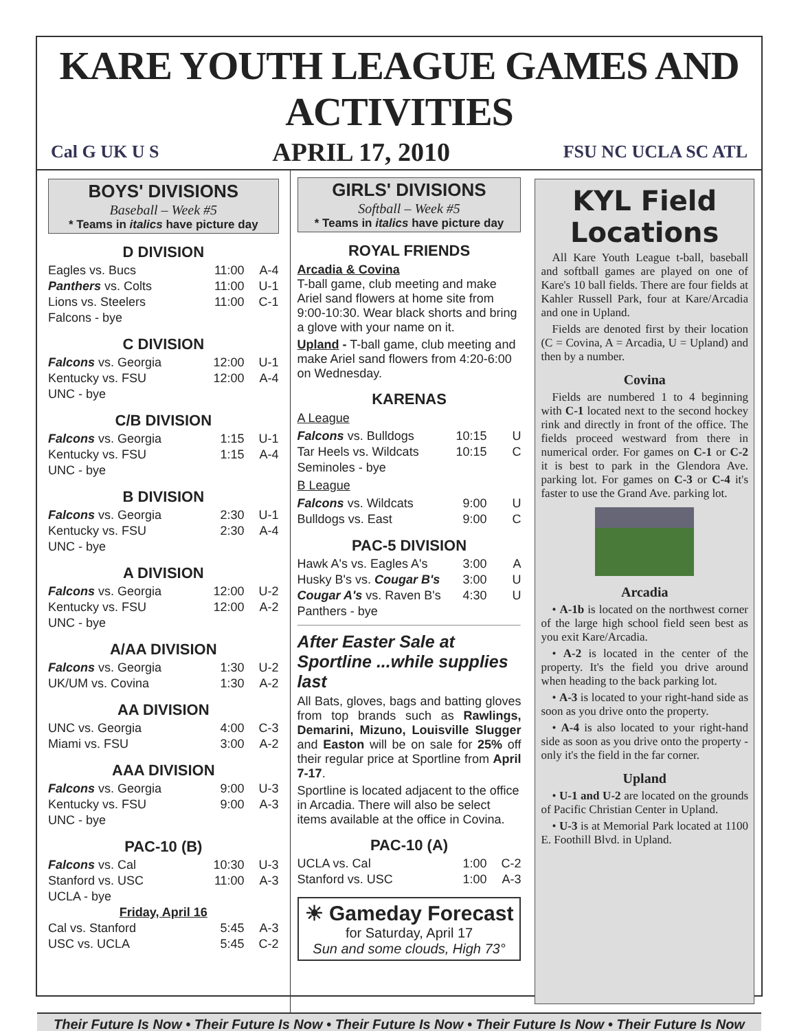KARE YOUTH LEAGUE GAMES AND ACTIVITIES
Cal G UK U S APRIL 17, 2010 FSU NC UCLA SC ATL
BOYS' DIVISIONS
Baseball – Week #5
* Teams in italics have picture day
D DIVISION
| Eagles vs. Bucs | 11:00 | A-4 |
| Panthers vs. Colts | 11:00 | U-1 |
| Lions vs. Steelers | 11:00 | C-1 |
| Falcons - bye | | |
C DIVISION
| Falcons vs. Georgia | 12:00 | U-1 |
| Kentucky vs. FSU | 12:00 | A-4 |
| UNC - bye | | |
C/B DIVISION
| Falcons vs. Georgia | 1:15 | U-1 |
| Kentucky vs. FSU | 1:15 | A-4 |
| UNC - bye | | |
B DIVISION
| Falcons vs. Georgia | 2:30 | U-1 |
| Kentucky vs. FSU | 2:30 | A-4 |
| UNC - bye | | |
A DIVISION
| Falcons vs. Georgia | 12:00 | U-2 |
| Kentucky vs. FSU | 12:00 | A-2 |
| UNC - bye | | |
A/AA DIVISION
| Falcons vs. Georgia | 1:30 | U-2 |
| UK/UM vs. Covina | 1:30 | A-2 |
AA DIVISION
| UNC vs. Georgia | 4:00 | C-3 |
| Miami vs. FSU | 3:00 | A-2 |
AAA DIVISION
| Falcons vs. Georgia | 9:00 | U-3 |
| Kentucky vs. FSU | 9:00 | A-3 |
| UNC - bye | | |
PAC-10 (B)
| Falcons vs. Cal | 10:30 | U-3 |
| Stanford vs. USC | 11:00 | A-3 |
| UCLA - bye | | |
| Friday, April 16 | | |
| Cal vs. Stanford | 5:45 | A-3 |
| USC vs. UCLA | 5:45 | C-2 |
GIRLS' DIVISIONS
Softball – Week #5
* Teams in italics have picture day
ROYAL FRIENDS
Arcadia & Covina
T-ball game, club meeting and make Ariel sand flowers at home site from 9:00-10:30. Wear black shorts and bring a glove with your name on it.
Upland - T-ball game, club meeting and make Ariel sand flowers from 4:20-6:00 on Wednesday.
KARENAS
A League
| Falcons vs. Bulldogs | 10:15 | U |
| Tar Heels vs. Wildcats | 10:15 | C |
| Seminoles - bye | | |
B League
| Falcons vs. Wildcats | 9:00 | U |
| Bulldogs vs. East | 9:00 | C |
PAC-5 DIVISION
| Hawk A's vs. Eagles A's | 3:00 | A |
| Husky B's vs. Cougar B's | 3:00 | U |
| Cougar A's vs. Raven B's | 4:30 | U |
| Panthers - bye | | |
After Easter Sale at Sportline ...while supplies last
All Bats, gloves, bags and batting gloves from top brands such as Rawlings, Demarini, Mizuno, Louisville Slugger and Easton will be on sale for 25% off their regular price at Sportline from April 7-17.
Sportline is located adjacent to the office in Arcadia. There will also be select items available at the office in Covina.
PAC-10 (A)
| UCLA vs. Cal | 1:00 | C-2 |
| Stanford vs. USC | 1:00 | A-3 |
☀ Gameday Forecast
for Saturday, April 17
Sun and some clouds, High 73°
KYL Field Locations
All Kare Youth League t-ball, baseball and softball games are played on one of Kare's 10 ball fields. There are four fields at Kahler Russell Park, four at Kare/Arcadia and one in Upland.
Fields are denoted first by their location (C = Covina, A = Arcadia, U = Upland) and then by a number.
Covina
Fields are numbered 1 to 4 beginning with C-1 located next to the second hockey rink and directly in front of the office. The fields proceed westward from there in numerical order. For games on C-1 or C-2 it is best to park in the Glendora Ave. parking lot. For games on C-3 or C-4 it's faster to use the Grand Ave. parking lot.
Arcadia
• A-1b is located on the northwest corner of the large high school field seen best as you exit Kare/Arcadia.
• A-2 is located in the center of the property. It's the field you drive around when heading to the back parking lot.
• A-3 is located to your right-hand side as soon as you drive onto the property.
• A-4 is also located to your right-hand side as soon as you drive onto the property - only it's the field in the far corner.
Upland
• U-1 and U-2 are located on the grounds of Pacific Christian Center in Upland.
• U-3 is at Memorial Park located at 1100 E. Foothill Blvd. in Upland.
Their Future Is Now • Their Future Is Now • Their Future Is Now • Their Future Is Now • Their Future Is Now